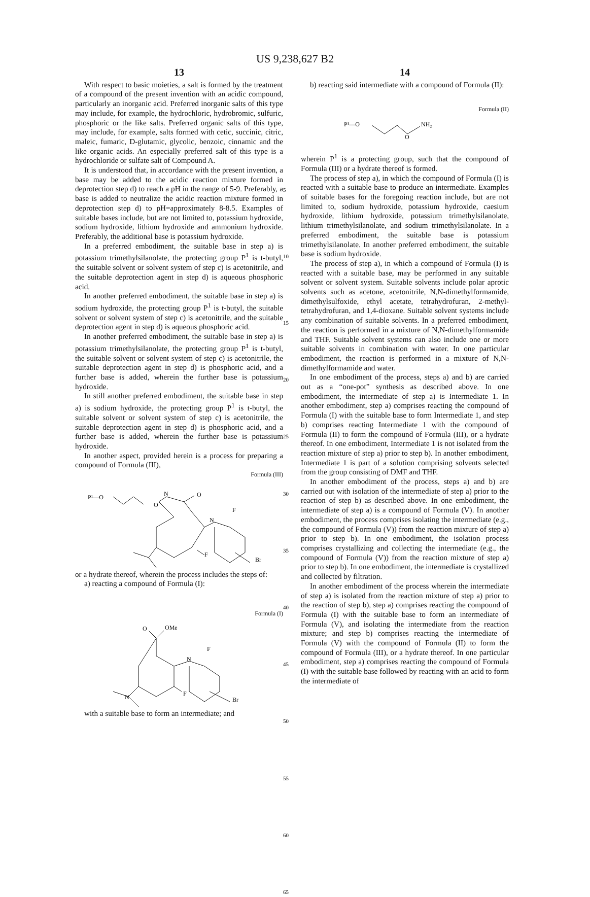US 9,238,627 B2
13
With respect to basic moieties, a salt is formed by the treatment of a compound of the present invention with an acidic compound, particularly an inorganic acid. Preferred inorganic salts of this type may include, for example, the hydrochloric, hydrobromic, sulfuric, phosphoric or the like salts. Preferred organic salts of this type, may include, for example, salts formed with cetic, succinic, citric, maleic, fumaric, D-glutamic, glycolic, benzoic, cinnamic and the like organic acids. An especially preferred salt of this type is a hydrochloride or sulfate salt of Compound A.
It is understood that, in accordance with the present invention, a base may be added to the acidic reaction mixture formed in deprotection step d) to reach a pH in the range of 5-9. Preferably, a base is added to neutralize the acidic reaction mixture formed in deprotection step d) to pH=approximately 8-8.5. Examples of suitable bases include, but are not limited to, potassium hydroxide, sodium hydroxide, lithium hydroxide and ammonium hydroxide. Preferably, the additional base is potassium hydroxide.
In a preferred embodiment, the suitable base in step a) is potassium trimethylsilanolate, the protecting group P<sup>1</sup> is t-butyl, the suitable solvent or solvent system of step c) is acetonitrile, and the suitable deprotection agent in step d) is aqueous phosphoric acid.
In another preferred embodiment, the suitable base in step a) is sodium hydroxide, the protecting group P<sup>1</sup> is t-butyl, the suitable solvent or solvent system of step c) is acetonitrile, and the suitable deprotection agent in step d) is aqueous phosphoric acid.
In another preferred embodiment, the suitable base in step a) is potassium trimethylsilanolate, the protecting group P<sup>1</sup> is t-butyl, the suitable solvent or solvent system of step c) is acetonitrile, the suitable deprotection agent in step d) is phosphoric acid, and a further base is added, wherein the further base is potassium hydroxide.
In still another preferred embodiment, the suitable base in step a) is sodium hydroxide, the protecting group P<sup>1</sup> is t-butyl, the suitable solvent or solvent system of step c) is acetonitrile, the suitable deprotection agent in step d) is phosphoric acid, and a further base is added, wherein the further base is potassium hydroxide.
In another aspect, provided herein is a process for preparing a compound of Formula (III),
Formula (III)
P¹—O
O
N
O
N
F
F
Br
or a hydrate thereof, wherein the process includes the steps of:
a) reacting a compound of Formula (I):
Formula (I)
O
OMe
N
F
F
Br
N
with a suitable base to form an intermediate; and
5
10
15
20
25
30
35
40
45
50
55
60
65
14
b) reacting said intermediate with a compound of Formula (II):
Formula (II)
P¹—O
O
NH₂
wherein P<sup>1</sup> is a protecting group, such that the compound of Formula (III) or a hydrate thereof is formed.
The process of step a), in which the compound of Formula (I) is reacted with a suitable base to produce an intermediate. Examples of suitable bases for the foregoing reaction include, but are not limited to, sodium hydroxide, potassium hydroxide, caesium hydroxide, lithium hydroxide, potassium trimethylsilanolate, lithium trimethylsilanolate, and sodium trimethylsilanolate. In a preferred embodiment, the suitable base is potassium trimethylsilanolate. In another preferred embodiment, the suitable base is sodium hydroxide.
The process of step a), in which a compound of Formula (I) is reacted with a suitable base, may be performed in any suitable solvent or solvent system. Suitable solvents include polar aprotic solvents such as acetone, acetonitrile, N,N-dimethylformamide, dimethylsulfoxide, ethyl acetate, tetrahydrofuran, 2-methyl-tetrahydrofuran, and 1,4-dioxane. Suitable solvent systems include any combination of suitable solvents. In a preferred embodiment, the reaction is performed in a mixture of N,N-dimethylformamide and THF. Suitable solvent systems can also include one or more suitable solvents in combination with water. In one particular embodiment, the reaction is performed in a mixture of N,N-dimethylformamide and water.
In one embodiment of the process, steps a) and b) are carried out as a “one-pot” synthesis as described above. In one embodiment, the intermediate of step a) is Intermediate 1. In another embodiment, step a) comprises reacting the compound of Formula (I) with the suitable base to form Intermediate 1, and step b) comprises reacting Intermediate 1 with the compound of Formula (II) to form the compound of Formula (III), or a hydrate thereof. In one embodiment, Intermediate 1 is not isolated from the reaction mixture of step a) prior to step b). In another embodiment, Intermediate 1 is part of a solution comprising solvents selected from the group consisting of DMF and THF.
In another embodiment of the process, steps a) and b) are carried out with isolation of the intermediate of step a) prior to the reaction of step b) as described above. In one embodiment, the intermediate of step a) is a compound of Formula (V). In another embodiment, the process comprises isolating the intermediate (e.g., the compound of Formula (V)) from the reaction mixture of step a) prior to step b). In one embodiment, the isolation process comprises crystallizing and collecting the intermediate (e.g., the compound of Formula (V)) from the reaction mixture of step a) prior to step b). In one embodiment, the intermediate is crystallized and collected by filtration.
In another embodiment of the process wherein the intermediate of step a) is isolated from the reaction mixture of step a) prior to the reaction of step b), step a) comprises reacting the compound of Formula (I) with the suitable base to form an intermediate of Formula (V), and isolating the intermediate from the reaction mixture; and step b) comprises reacting the intermediate of Formula (V) with the compound of Formula (II) to form the compound of Formula (III), or a hydrate thereof. In one particular embodiment, step a) comprises reacting the compound of Formula (I) with the suitable base followed by reacting with an acid to form the intermediate of